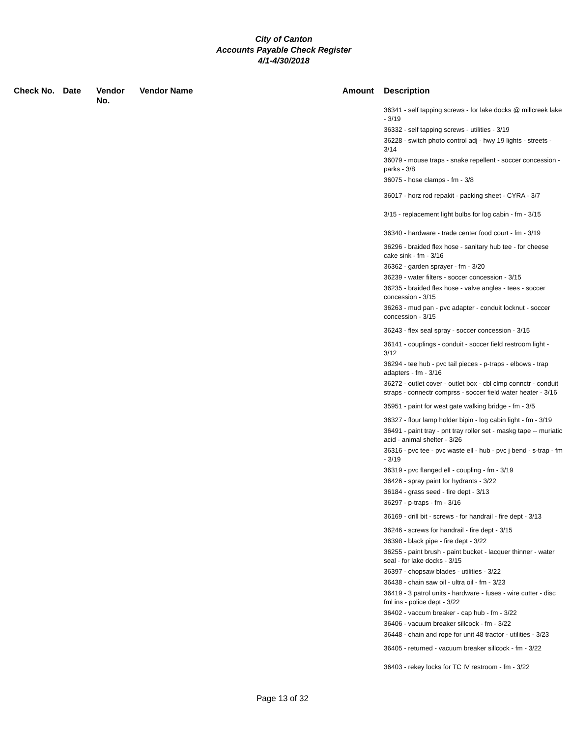City of Canton
Accounts Payable Check Register
4/1-4/30/2018
| Check No. | Date | Vendor No. | Vendor Name | Amount | Description |
| --- | --- | --- | --- | --- | --- |
| | | | | | 36341 - self tapping screws - for lake docks @ millcreek lake - 3/19 36332 - self tapping screws - utilities - 3/19 36228 - switch photo control adj - hwy 19 lights - streets - 3/14 36079 - mouse traps - snake repellent - soccer concession - parks - 3/8 36075 - hose clamps - fm - 3/8 36017 - horz rod repakit - packing sheet - CYRA - 3/7 3/15 - replacement light bulbs for log cabin - fm - 3/15 36340 - hardware - trade center food court - fm - 3/19 36296 - braided flex hose - sanitary hub tee - for cheese cake sink - fm - 3/16 36362 - garden sprayer - fm - 3/20 36239 - water filters - soccer concession - 3/15 36235 - braided flex hose - valve angles - tees - soccer concession - 3/15 36263 - mud pan - pvc adapter - conduit locknut - soccer concession - 3/15 36243 - flex seal spray - soccer concession - 3/15 36141 - couplings - conduit - soccer field restroom light - 3/12 36294 - tee hub - pvc tail pieces - p-traps - elbows - trap adapters - fm - 3/16 36272 - outlet cover - outlet box - cbl clmp connctr - conduit straps - connectr comprss - soccer field water heater - 3/16 35951 - paint for west gate walking bridge - fm - 3/5 36327 - flour lamp holder bipin - log cabin light - fm - 3/19 36491 - paint tray - pnt tray roller set - maskg tape -- muriatic acid - animal shelter - 3/26 36316 - pvc tee - pvc waste ell - hub - pvc j bend - s-trap - fm - 3/19 36319 - pvc flanged ell - coupling - fm - 3/19 36426 - spray paint for hydrants - 3/22 36184 - grass seed - fire dept - 3/13 36297 - p-traps - fm - 3/16 36169 - drill bit - screws - for handrail - fire dept - 3/13 36246 - screws for handrail - fire dept - 3/15 36398 - black pipe - fire dept - 3/22 36255 - paint brush - paint bucket - lacquer thinner - water seal - for lake docks - 3/15 36397 - chopsaw blades - utilities - 3/22 36438 - chain saw oil - ultra oil - fm - 3/23 36419 - 3 patrol units - hardware - fuses - wire cutter - disc fml ins - police dept - 3/22 36402 - vaccum breaker - cap hub - fm - 3/22 36406 - vacuum breaker sillcock - fm - 3/22 36448 - chain and rope for unit 48 tractor - utilities - 3/23 36405 - returned - vacuum breaker sillcock - fm - 3/22 36403 - rekey locks for TC IV restroom - fm - 3/22 |
Page 13 of 32